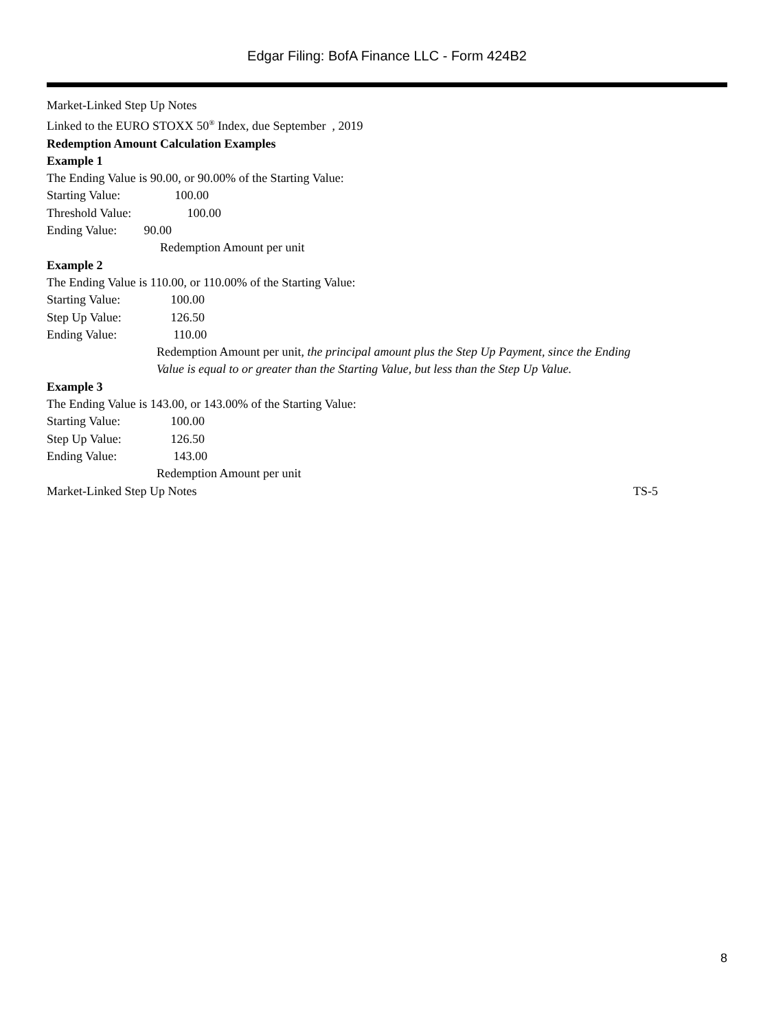Edgar Filing: BofA Finance LLC - Form 424B2
Market-Linked Step Up Notes
Linked to the EURO STOXX 50<sup>®</sup> Index, due September , 2019
Redemption Amount Calculation Examples
Example 1
The Ending Value is 90.00, or 90.00% of the Starting Value:
Starting Value: 100.00
Threshold Value: 100.00
Ending Value: 90.00
Redemption Amount per unit
Example 2
The Ending Value is 110.00, or 110.00% of the Starting Value:
Starting Value: 100.00
Step Up Value: 126.50
Ending Value: 110.00
Redemption Amount per unit, the principal amount plus the Step Up Payment, since the Ending Value is equal to or greater than the Starting Value, but less than the Step Up Value.
Example 3
The Ending Value is 143.00, or 143.00% of the Starting Value:
Starting Value: 100.00
Step Up Value: 126.50
Ending Value: 143.00
Redemption Amount per unit
Market-Linked Step Up Notes TS-5
8